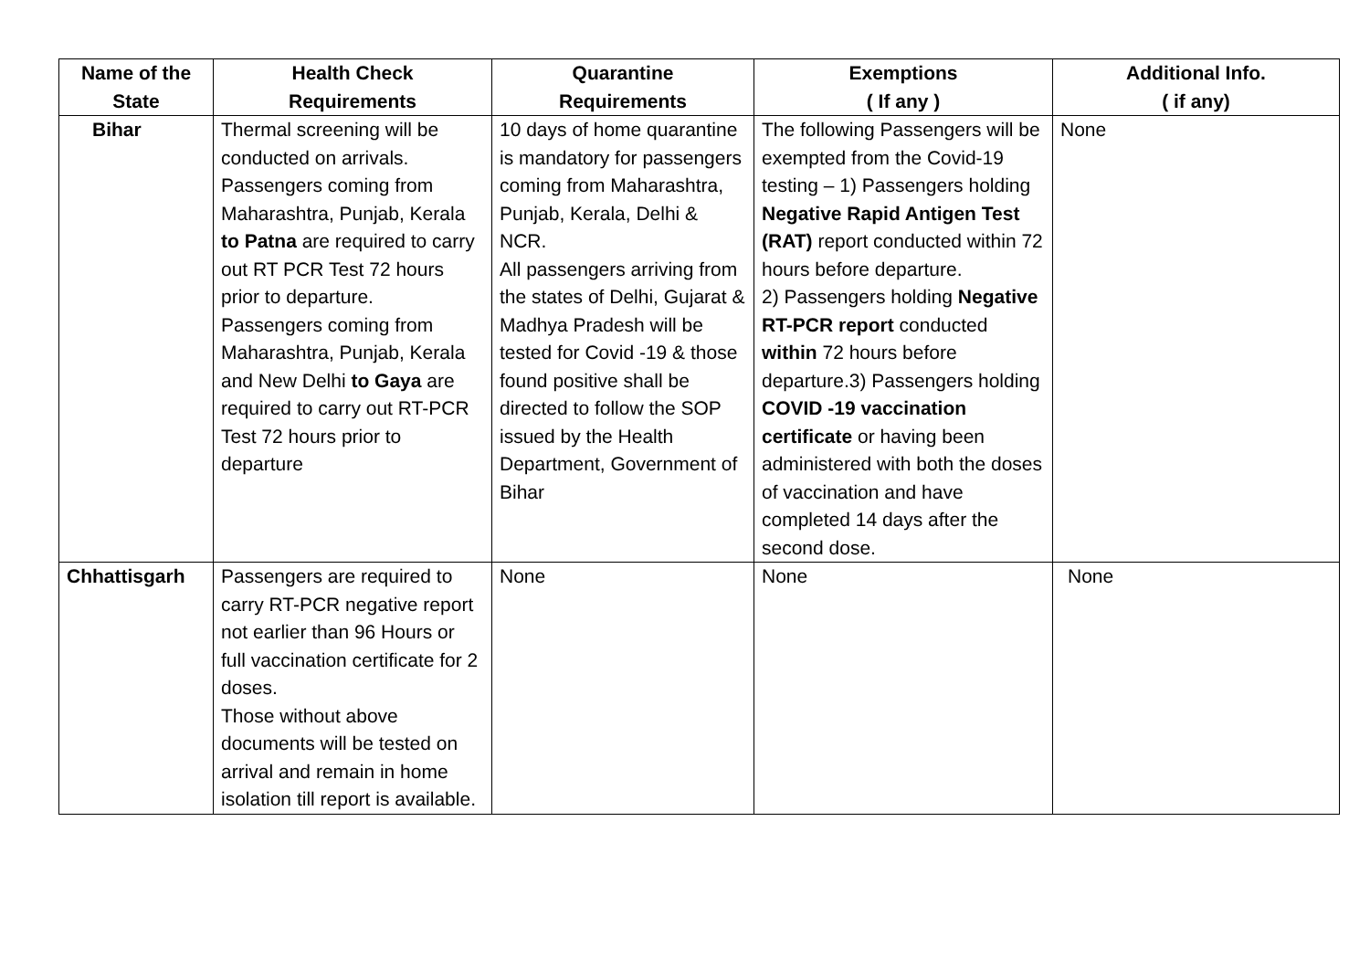| Name of the State | Health Check Requirements | Quarantine Requirements | Exemptions ( If any ) | Additional Info. ( if any) |
| --- | --- | --- | --- | --- |
| Bihar | Thermal screening will be conducted on arrivals. Passengers coming from Maharashtra, Punjab, Kerala to Patna are required to carry out RT PCR Test 72 hours prior to departure. Passengers coming from Maharashtra, Punjab, Kerala and New Delhi to Gaya are required to carry out RT-PCR Test 72 hours prior to departure | 10 days of home quarantine is mandatory for passengers coming from Maharashtra, Punjab, Kerala, Delhi & NCR. All passengers arriving from the states of Delhi, Gujarat & Madhya Pradesh will be tested for Covid -19 & those found positive shall be directed to follow the SOP issued by the Health Department, Government of Bihar | The following Passengers will be exempted from the Covid-19 testing – 1) Passengers holding Negative Rapid Antigen Test (RAT) report conducted within 72 hours before departure. 2) Passengers holding Negative RT-PCR report conducted within 72 hours before departure.3) Passengers holding COVID -19 vaccination certificate or having been administered with both the doses of vaccination and have completed 14 days after the second dose. | None |
| Chhattisgarh | Passengers are required to carry RT-PCR negative report not earlier than 96 Hours or full vaccination certificate for 2 doses. Those without above documents will be tested on arrival and remain in home isolation till report is available. | None | None | None |